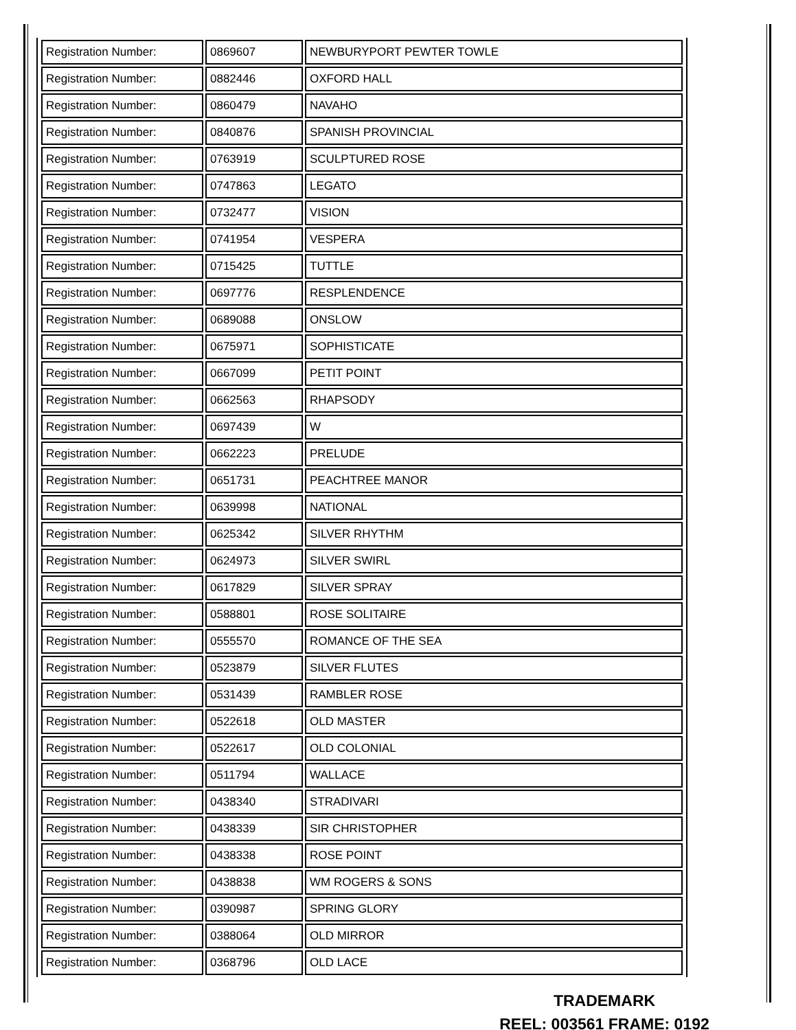| Registration Number: | 0869607 | NEWBURYPORT PEWTER TOWLE |
| Registration Number: | 0882446 | OXFORD HALL |
| Registration Number: | 0860479 | NAVAHO |
| Registration Number: | 0840876 | SPANISH PROVINCIAL |
| Registration Number: | 0763919 | SCULPTURED ROSE |
| Registration Number: | 0747863 | LEGATO |
| Registration Number: | 0732477 | VISION |
| Registration Number: | 0741954 | VESPERA |
| Registration Number: | 0715425 | TUTTLE |
| Registration Number: | 0697776 | RESPLENDENCE |
| Registration Number: | 0689088 | ONSLOW |
| Registration Number: | 0675971 | SOPHISTICATE |
| Registration Number: | 0667099 | PETIT POINT |
| Registration Number: | 0662563 | RHAPSODY |
| Registration Number: | 0697439 | W |
| Registration Number: | 0662223 | PRELUDE |
| Registration Number: | 0651731 | PEACHTREE MANOR |
| Registration Number: | 0639998 | NATIONAL |
| Registration Number: | 0625342 | SILVER RHYTHM |
| Registration Number: | 0624973 | SILVER SWIRL |
| Registration Number: | 0617829 | SILVER SPRAY |
| Registration Number: | 0588801 | ROSE SOLITAIRE |
| Registration Number: | 0555570 | ROMANCE OF THE SEA |
| Registration Number: | 0523879 | SILVER FLUTES |
| Registration Number: | 0531439 | RAMBLER ROSE |
| Registration Number: | 0522618 | OLD MASTER |
| Registration Number: | 0522617 | OLD COLONIAL |
| Registration Number: | 0511794 | WALLACE |
| Registration Number: | 0438340 | STRADIVARI |
| Registration Number: | 0438339 | SIR CHRISTOPHER |
| Registration Number: | 0438338 | ROSE POINT |
| Registration Number: | 0438838 | WM ROGERS & SONS |
| Registration Number: | 0390987 | SPRING GLORY |
| Registration Number: | 0388064 | OLD MIRROR |
| Registration Number: | 0368796 | OLD LACE |
TRADEMARK
REEL: 003561 FRAME: 0192